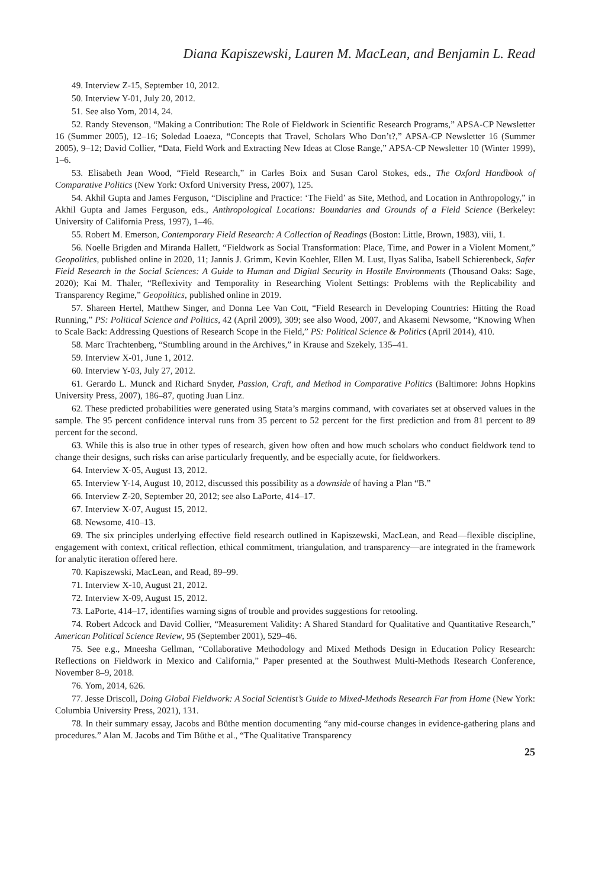Diana Kapiszewski, Lauren M. MacLean, and Benjamin L. Read
49. Interview Z-15, September 10, 2012.
50. Interview Y-01, July 20, 2012.
51. See also Yom, 2014, 24.
52. Randy Stevenson, “Making a Contribution: The Role of Fieldwork in Scientific Research Programs,” APSA-CP Newsletter 16 (Summer 2005), 12–16; Soledad Loaeza, “Concepts that Travel, Scholars Who Don’t?,” APSA-CP Newsletter 16 (Summer 2005), 9–12; David Collier, “Data, Field Work and Extracting New Ideas at Close Range,” APSA-CP Newsletter 10 (Winter 1999), 1–6.
53. Elisabeth Jean Wood, “Field Research,” in Carles Boix and Susan Carol Stokes, eds., The Oxford Handbook of Comparative Politics (New York: Oxford University Press, 2007), 125.
54. Akhil Gupta and James Ferguson, “Discipline and Practice: ‘The Field’ as Site, Method, and Location in Anthropology,” in Akhil Gupta and James Ferguson, eds., Anthropological Locations: Boundaries and Grounds of a Field Science (Berkeley: University of California Press, 1997), 1–46.
55. Robert M. Emerson, Contemporary Field Research: A Collection of Readings (Boston: Little, Brown, 1983), viii, 1.
56. Noelle Brigden and Miranda Hallett, “Fieldwork as Social Transformation: Place, Time, and Power in a Violent Moment,” Geopolitics, published online in 2020, 11; Jannis J. Grimm, Kevin Koehler, Ellen M. Lust, Ilyas Saliba, Isabell Schierenbeck, Safer Field Research in the Social Sciences: A Guide to Human and Digital Security in Hostile Environments (Thousand Oaks: Sage, 2020); Kai M. Thaler, “Reflexivity and Temporality in Researching Violent Settings: Problems with the Replicability and Transparency Regime,” Geopolitics, published online in 2019.
57. Shareen Hertel, Matthew Singer, and Donna Lee Van Cott, “Field Research in Developing Countries: Hitting the Road Running,” PS: Political Science and Politics, 42 (April 2009), 309; see also Wood, 2007, and Akasemi Newsome, “Knowing When to Scale Back: Addressing Questions of Research Scope in the Field,” PS: Political Science & Politics (April 2014), 410.
58. Marc Trachtenberg, “Stumbling around in the Archives,” in Krause and Szekely, 135–41.
59. Interview X-01, June 1, 2012.
60. Interview Y-03, July 27, 2012.
61. Gerardo L. Munck and Richard Snyder, Passion, Craft, and Method in Comparative Politics (Baltimore: Johns Hopkins University Press, 2007), 186–87, quoting Juan Linz.
62. These predicted probabilities were generated using Stata’s margins command, with covariates set at observed values in the sample. The 95 percent confidence interval runs from 35 percent to 52 percent for the first prediction and from 81 percent to 89 percent for the second.
63. While this is also true in other types of research, given how often and how much scholars who conduct fieldwork tend to change their designs, such risks can arise particularly frequently, and be especially acute, for fieldworkers.
64. Interview X-05, August 13, 2012.
65. Interview Y-14, August 10, 2012, discussed this possibility as a downside of having a Plan “B.”
66. Interview Z-20, September 20, 2012; see also LaPorte, 414–17.
67. Interview X-07, August 15, 2012.
68. Newsome, 410–13.
69. The six principles underlying effective field research outlined in Kapiszewski, MacLean, and Read—flexible discipline, engagement with context, critical reflection, ethical commitment, triangulation, and transparency—are integrated in the framework for analytic iteration offered here.
70. Kapiszewski, MacLean, and Read, 89–99.
71. Interview X-10, August 21, 2012.
72. Interview X-09, August 15, 2012.
73. LaPorte, 414–17, identifies warning signs of trouble and provides suggestions for retooling.
74. Robert Adcock and David Collier, “Measurement Validity: A Shared Standard for Qualitative and Quantitative Research,” American Political Science Review, 95 (September 2001), 529–46.
75. See e.g., Mneesha Gellman, “Collaborative Methodology and Mixed Methods Design in Education Policy Research: Reflections on Fieldwork in Mexico and California,” Paper presented at the Southwest Multi-Methods Research Conference, November 8–9, 2018.
76. Yom, 2014, 626.
77. Jesse Driscoll, Doing Global Fieldwork: A Social Scientist’s Guide to Mixed-Methods Research Far from Home (New York: Columbia University Press, 2021), 131.
78. In their summary essay, Jacobs and Büthe mention documenting “any mid-course changes in evidence-gathering plans and procedures.” Alan M. Jacobs and Tim Büthe et al., “The Qualitative Transparency
25